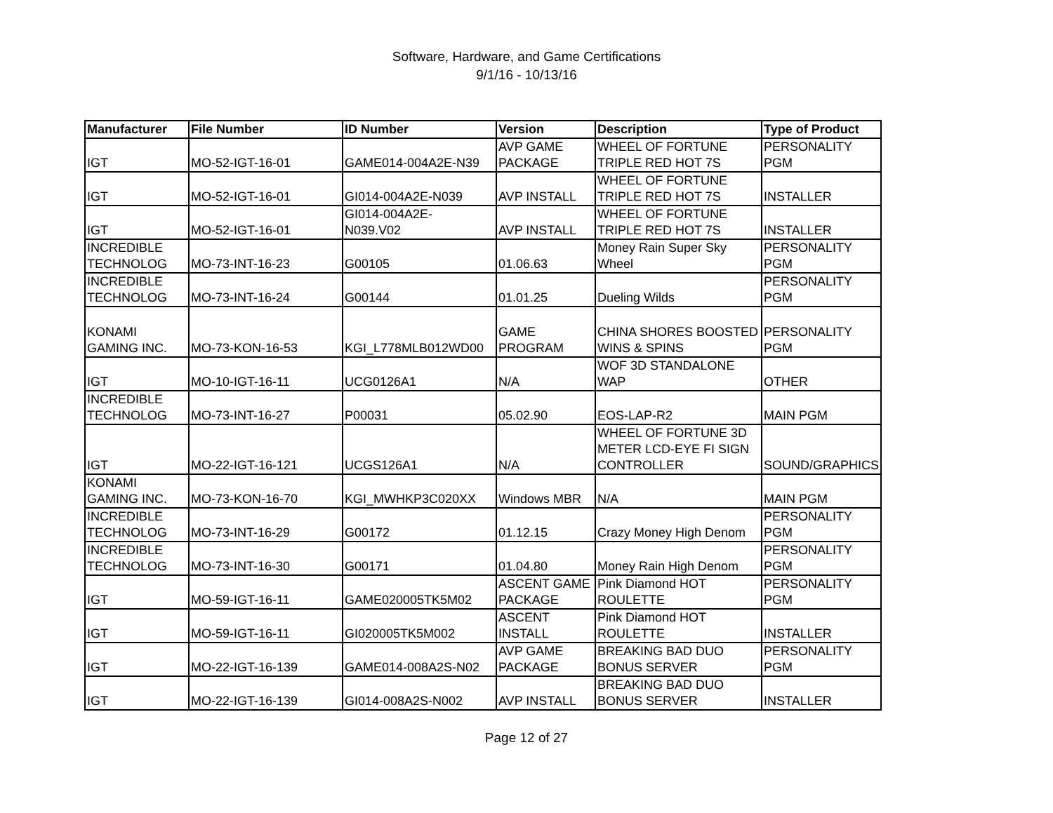Software, Hardware, and Game Certifications
9/1/16 - 10/13/16
| Manufacturer | File Number | ID Number | Version | Description | Type of Product |
| --- | --- | --- | --- | --- | --- |
| IGT | MO-52-IGT-16-01 | GAME014-004A2E-N39 | AVP GAME PACKAGE | WHEEL OF FORTUNE TRIPLE RED HOT 7S | PERSONALITY PGM |
| IGT | MO-52-IGT-16-01 | GI014-004A2E-N039 | AVP INSTALL | WHEEL OF FORTUNE TRIPLE RED HOT 7S | INSTALLER |
| IGT | MO-52-IGT-16-01 | GI014-004A2E- N039.V02 | AVP INSTALL | WHEEL OF FORTUNE TRIPLE RED HOT 7S | INSTALLER |
| INCREDIBLE TECHNOLOG | MO-73-INT-16-23 | G00105 | 01.06.63 | Money Rain Super Sky Wheel | PERSONALITY PGM |
| INCREDIBLE TECHNOLOG | MO-73-INT-16-24 | G00144 | 01.01.25 | Dueling Wilds | PERSONALITY PGM |
| KONAMI GAMING INC. | MO-73-KON-16-53 | KGI_L778MLB012WD00 | GAME PROGRAM | CHINA SHORES BOOSTED WINS & SPINS | PERSONALITY PGM |
| IGT | MO-10-IGT-16-11 | UCG0126A1 | N/A | WOF 3D STANDALONE WAP | OTHER |
| INCREDIBLE TECHNOLOG | MO-73-INT-16-27 | P00031 | 05.02.90 | EOS-LAP-R2 | MAIN PGM |
| IGT | MO-22-IGT-16-121 | UCGS126A1 | N/A | WHEEL OF FORTUNE 3D METER LCD-EYE FI SIGN CONTROLLER | SOUND/GRAPHICS |
| KONAMI GAMING INC. | MO-73-KON-16-70 | KGI_MWHKP3C020XX | Windows MBR | N/A | MAIN PGM |
| INCREDIBLE TECHNOLOG | MO-73-INT-16-29 | G00172 | 01.12.15 | Crazy Money High Denom | PERSONALITY PGM |
| INCREDIBLE TECHNOLOG | MO-73-INT-16-30 | G00171 | 01.04.80 | Money Rain High Denom | PERSONALITY PGM |
| IGT | MO-59-IGT-16-11 | GAME020005TK5M02 | ASCENT GAME PACKAGE | Pink Diamond HOT ROULETTE | PERSONALITY PGM |
| IGT | MO-59-IGT-16-11 | GI020005TK5M002 | ASCENT INSTALL | Pink Diamond HOT ROULETTE | INSTALLER |
| IGT | MO-22-IGT-16-139 | GAME014-008A2S-N02 | AVP GAME PACKAGE | BREAKING BAD DUO BONUS SERVER | PERSONALITY PGM |
| IGT | MO-22-IGT-16-139 | GI014-008A2S-N002 | AVP INSTALL | BREAKING BAD DUO BONUS SERVER | INSTALLER |
Page 12 of 27